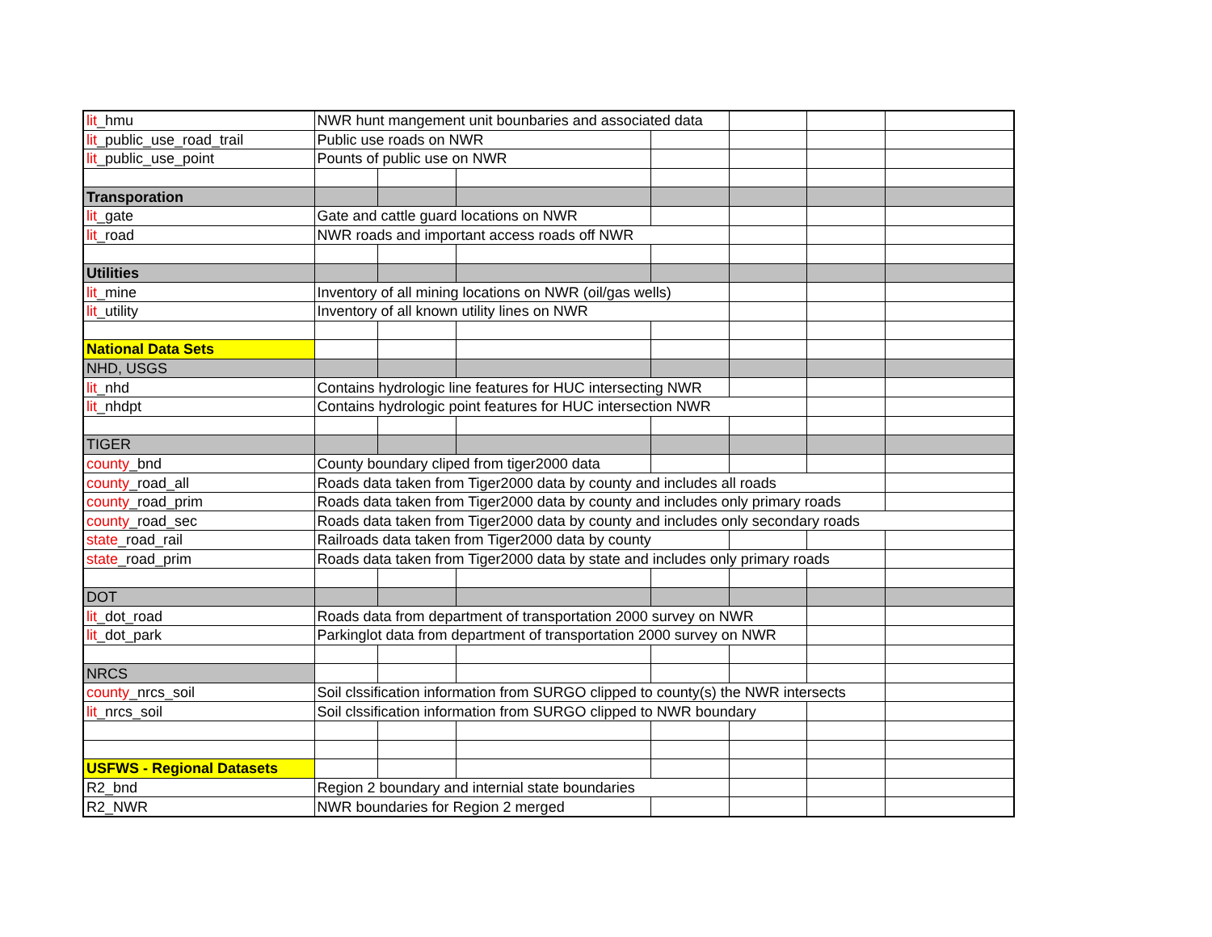| lit _hmu | NWR hunt mangement unit bounbaries and associated data | | | | | | |
| lit _public_use_road_trail | Public use roads on NWR | | | | | | |
| lit _public_use_point | Pounts of public use on NWR | | | | | | |
| Transporation | | | | | | | |
| lit _gate | Gate and cattle guard locations on NWR | | | | | | |
| lit _road | NWR roads and important access roads off NWR | | | | | | |
| Utilities | | | | | | | |
| lit _mine | Inventory of all mining locations on NWR (oil/gas wells) | | | | | | |
| lit _utility | Inventory of all known utility lines on NWR | | | | | | |
| National Data Sets | | | | | | | |
| NHD, USGS | | | | | | | |
| lit _nhd | Contains hydrologic line features for HUC intersecting NWR | | | | | | |
| lit _nhdpt | Contains hydrologic point features for HUC intersection NWR | | | | | | |
| TIGER | | | | | | | |
| county _bnd | County boundary cliped from tiger2000 data | | | | | | |
| county _road_all | Roads data taken from Tiger2000 data by county and includes all roads | | | | | | |
| county _road_prim | Roads data taken from Tiger2000 data by county and includes only primary roads | | | | | | |
| county _road_sec | Roads data taken from Tiger2000 data by county and includes only secondary roads | | | | | | |
| state _road_rail | Railroads data taken from Tiger2000 data by county | | | | | | |
| state _road_prim | Roads data taken from Tiger2000 data by state and includes only primary roads | | | | | | |
| DOT | | | | | | | |
| lit _dot_road | Roads data from department of transportation 2000 survey on NWR | | | | | | |
| lit _dot_park | Parkinglot data from department of transportation 2000 survey on NWR | | | | | | |
| NRCS | | | | | | | |
| county _nrcs_soil | Soil clssification information from SURGO clipped to county(s) the NWR intersects | | | | | | |
| lit _nrcs_soil | Soil clssification information from SURGO clipped to NWR boundary | | | | | | |
| USFWS - Regional Datasets | | | | | | | |
| R2_bnd | Region 2 boundary and internial state boundaries | | | | | | |
| R2_NWR | NWR boundaries for Region 2 merged | | | | | | |